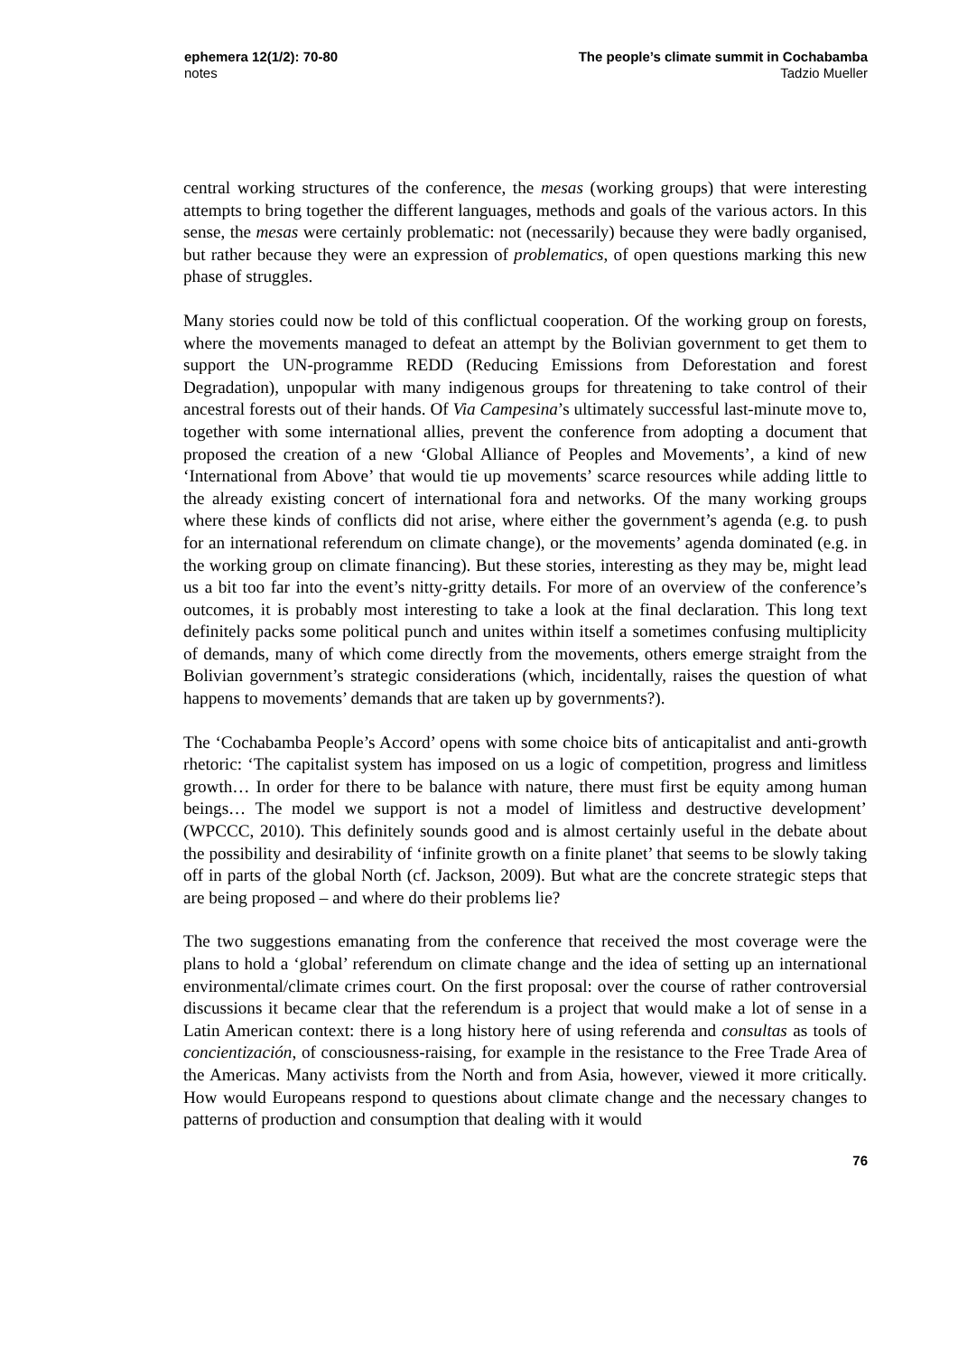ephemera 12(1/2): 70-80
notes
The people’s climate summit in Cochabamba
Tadzio Mueller
central working structures of the conference, the mesas (working groups) that were interesting attempts to bring together the different languages, methods and goals of the various actors. In this sense, the mesas were certainly problematic: not (necessarily) because they were badly organised, but rather because they were an expression of problematics, of open questions marking this new phase of struggles.
Many stories could now be told of this conflictual cooperation. Of the working group on forests, where the movements managed to defeat an attempt by the Bolivian government to get them to support the UN-programme REDD (Reducing Emissions from Deforestation and forest Degradation), unpopular with many indigenous groups for threatening to take control of their ancestral forests out of their hands. Of Via Campesina’s ultimately successful last-minute move to, together with some international allies, prevent the conference from adopting a document that proposed the creation of a new ‘Global Alliance of Peoples and Movements’, a kind of new ‘International from Above’ that would tie up movements’ scarce resources while adding little to the already existing concert of international fora and networks. Of the many working groups where these kinds of conflicts did not arise, where either the government’s agenda (e.g. to push for an international referendum on climate change), or the movements’ agenda dominated (e.g. in the working group on climate financing). But these stories, interesting as they may be, might lead us a bit too far into the event’s nitty-gritty details. For more of an overview of the conference’s outcomes, it is probably most interesting to take a look at the final declaration. This long text definitely packs some political punch and unites within itself a sometimes confusing multiplicity of demands, many of which come directly from the movements, others emerge straight from the Bolivian government’s strategic considerations (which, incidentally, raises the question of what happens to movements’ demands that are taken up by governments?).
The ‘Cochabamba People’s Accord’ opens with some choice bits of anticapitalist and anti-growth rhetoric: ‘The capitalist system has imposed on us a logic of competition, progress and limitless growth… In order for there to be balance with nature, there must first be equity among human beings… The model we support is not a model of limitless and destructive development’ (WPCCC, 2010). This definitely sounds good and is almost certainly useful in the debate about the possibility and desirability of ‘infinite growth on a finite planet’ that seems to be slowly taking off in parts of the global North (cf. Jackson, 2009). But what are the concrete strategic steps that are being proposed – and where do their problems lie?
The two suggestions emanating from the conference that received the most coverage were the plans to hold a ‘global’ referendum on climate change and the idea of setting up an international environmental/climate crimes court. On the first proposal: over the course of rather controversial discussions it became clear that the referendum is a project that would make a lot of sense in a Latin American context: there is a long history here of using referenda and consultas as tools of concientización, of consciousness-raising, for example in the resistance to the Free Trade Area of the Americas. Many activists from the North and from Asia, however, viewed it more critically. How would Europeans respond to questions about climate change and the necessary changes to patterns of production and consumption that dealing with it would
76